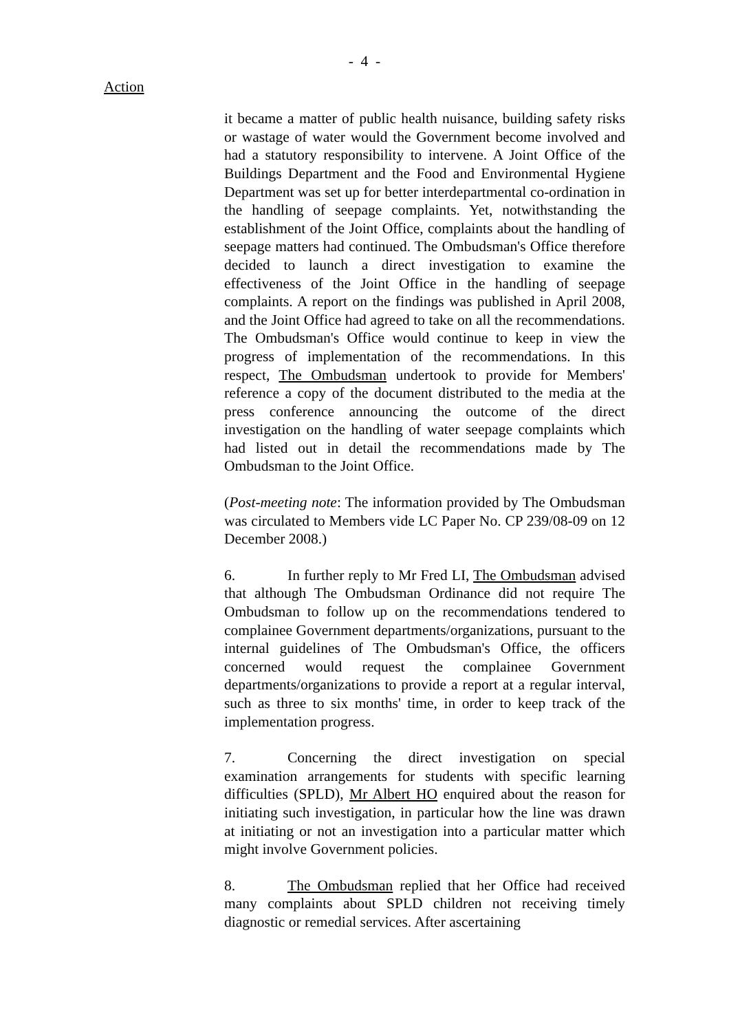- 4 -
Action
it became a matter of public health nuisance, building safety risks or wastage of water would the Government become involved and had a statutory responsibility to intervene. A Joint Office of the Buildings Department and the Food and Environmental Hygiene Department was set up for better interdepartmental co-ordination in the handling of seepage complaints. Yet, notwithstanding the establishment of the Joint Office, complaints about the handling of seepage matters had continued. The Ombudsman's Office therefore decided to launch a direct investigation to examine the effectiveness of the Joint Office in the handling of seepage complaints. A report on the findings was published in April 2008, and the Joint Office had agreed to take on all the recommendations. The Ombudsman's Office would continue to keep in view the progress of implementation of the recommendations. In this respect, The Ombudsman undertook to provide for Members' reference a copy of the document distributed to the media at the press conference announcing the outcome of the direct investigation on the handling of water seepage complaints which had listed out in detail the recommendations made by The Ombudsman to the Joint Office.
(Post-meeting note: The information provided by The Ombudsman was circulated to Members vide LC Paper No. CP 239/08-09 on 12 December 2008.)
6. In further reply to Mr Fred LI, The Ombudsman advised that although The Ombudsman Ordinance did not require The Ombudsman to follow up on the recommendations tendered to complainee Government departments/organizations, pursuant to the internal guidelines of The Ombudsman's Office, the officers concerned would request the complainee Government departments/organizations to provide a report at a regular interval, such as three to six months' time, in order to keep track of the implementation progress.
7. Concerning the direct investigation on special examination arrangements for students with specific learning difficulties (SPLD), Mr Albert HO enquired about the reason for initiating such investigation, in particular how the line was drawn at initiating or not an investigation into a particular matter which might involve Government policies.
8. The Ombudsman replied that her Office had received many complaints about SPLD children not receiving timely diagnostic or remedial services. After ascertaining